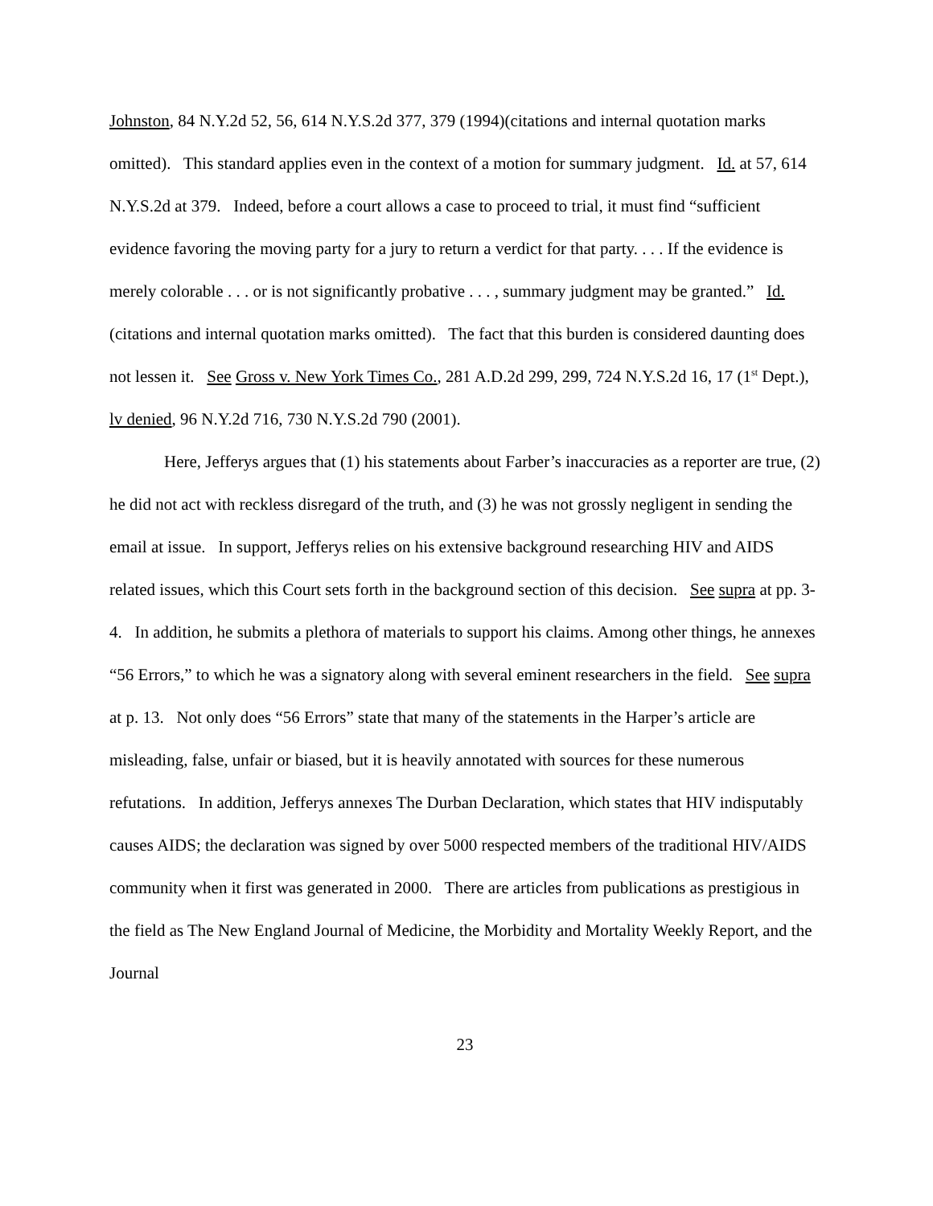Johnston, 84 N.Y.2d 52, 56, 614 N.Y.S.2d 377, 379 (1994)(citations and internal quotation marks omitted). This standard applies even in the context of a motion for summary judgment. Id. at 57, 614 N.Y.S.2d at 379. Indeed, before a court allows a case to proceed to trial, it must find “sufficient evidence favoring the moving party for a jury to return a verdict for that party. . . . If the evidence is merely colorable . . . or is not significantly probative . . . , summary judgment may be granted.” Id. (citations and internal quotation marks omitted). The fact that this burden is considered daunting does not lessen it. See Gross v. New York Times Co., 281 A.D.2d 299, 299, 724 N.Y.S.2d 16, 17 (1<sup>st</sup> Dept.), lv denied, 96 N.Y.2d 716, 730 N.Y.S.2d 790 (2001).
Here, Jefferys argues that (1) his statements about Farber’s inaccuracies as a reporter are true, (2) he did not act with reckless disregard of the truth, and (3) he was not grossly negligent in sending the email at issue. In support, Jefferys relies on his extensive background researching HIV and AIDS related issues, which this Court sets forth in the background section of this decision. See supra at pp. 3-4. In addition, he submits a plethora of materials to support his claims. Among other things, he annexes “56 Errors,” to which he was a signatory along with several eminent researchers in the field. See supra at p. 13. Not only does “56 Errors” state that many of the statements in the Harper’s article are misleading, false, unfair or biased, but it is heavily annotated with sources for these numerous refutations. In addition, Jefferys annexes The Durban Declaration, which states that HIV indisputably causes AIDS; the declaration was signed by over 5000 respected members of the traditional HIV/AIDS community when it first was generated in 2000. There are articles from publications as prestigious in the field as The New England Journal of Medicine, the Morbidity and Mortality Weekly Report, and the Journal
23